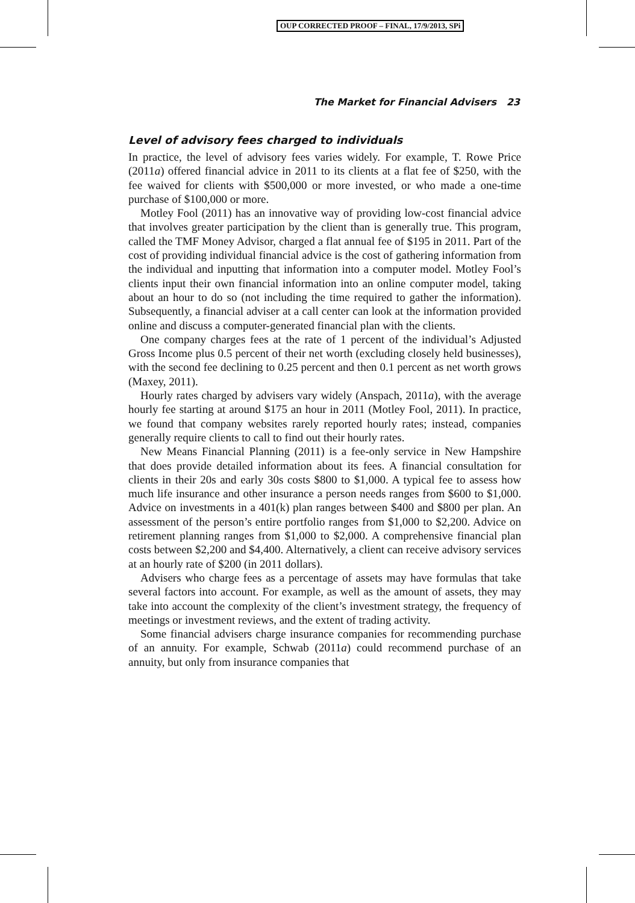OUP CORRECTED PROOF – FINAL, 17/9/2013, SPi
The Market for Financial Advisers 23
Level of advisory fees charged to individuals
In practice, the level of advisory fees varies widely. For example, T. Rowe Price (2011a) offered financial advice in 2011 to its clients at a flat fee of $250, with the fee waived for clients with $500,000 or more invested, or who made a one-time purchase of $100,000 or more.
Motley Fool (2011) has an innovative way of providing low-cost financial advice that involves greater participation by the client than is generally true. This program, called the TMF Money Advisor, charged a flat annual fee of $195 in 2011. Part of the cost of providing individual financial advice is the cost of gathering information from the individual and inputting that information into a computer model. Motley Fool’s clients input their own financial information into an online computer model, taking about an hour to do so (not including the time required to gather the information). Subsequently, a financial adviser at a call center can look at the information provided online and discuss a computer-generated financial plan with the clients.
One company charges fees at the rate of 1 percent of the individual’s Adjusted Gross Income plus 0.5 percent of their net worth (excluding closely held businesses), with the second fee declining to 0.25 percent and then 0.1 percent as net worth grows (Maxey, 2011).
Hourly rates charged by advisers vary widely (Anspach, 2011a), with the average hourly fee starting at around $175 an hour in 2011 (Motley Fool, 2011). In practice, we found that company websites rarely reported hourly rates; instead, companies generally require clients to call to find out their hourly rates.
New Means Financial Planning (2011) is a fee-only service in New Hampshire that does provide detailed information about its fees. A financial consultation for clients in their 20s and early 30s costs $800 to $1,000. A typical fee to assess how much life insurance and other insurance a person needs ranges from $600 to $1,000. Advice on investments in a 401(k) plan ranges between $400 and $800 per plan. An assessment of the person’s entire portfolio ranges from $1,000 to $2,200. Advice on retirement planning ranges from $1,000 to $2,000. A comprehensive financial plan costs between $2,200 and $4,400. Alternatively, a client can receive advisory services at an hourly rate of $200 (in 2011 dollars).
Advisers who charge fees as a percentage of assets may have formulas that take several factors into account. For example, as well as the amount of assets, they may take into account the complexity of the client’s investment strategy, the frequency of meetings or investment reviews, and the extent of trading activity.
Some financial advisers charge insurance companies for recommending purchase of an annuity. For example, Schwab (2011a) could recommend purchase of an annuity, but only from insurance companies that